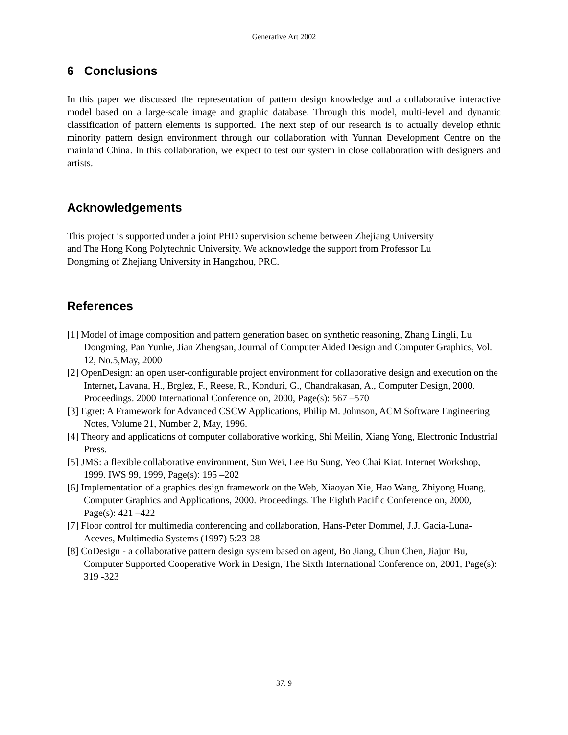Generative Art 2002
6 Conclusions
In this paper we discussed the representation of pattern design knowledge and a collaborative interactive model based on a large-scale image and graphic database. Through this model, multi-level and dynamic classification of pattern elements is supported. The next step of our research is to actually develop ethnic minority pattern design environment through our collaboration with Yunnan Development Centre on the mainland China. In this collaboration, we expect to test our system in close collaboration with designers and artists.
Acknowledgements
This project is supported under a joint PHD supervision scheme between Zhejiang University
and The Hong Kong Polytechnic University. We acknowledge the support from Professor Lu
Dongming of Zhejiang University in Hangzhou, PRC.
References
[1] Model of image composition and pattern generation based on synthetic reasoning, Zhang Lingli, Lu Dongming, Pan Yunhe, Jian Zhengsan, Journal of Computer Aided Design and Computer Graphics, Vol. 12, No.5,May, 2000
[2] OpenDesign: an open user-configurable project environment for collaborative design and execution on the Internet, Lavana, H., Brglez, F., Reese, R., Konduri, G., Chandrakasan, A., Computer Design, 2000. Proceedings. 2000 International Conference on, 2000, Page(s): 567 –570
[3] Egret: A Framework for Advanced CSCW Applications, Philip M. Johnson, ACM Software Engineering Notes, Volume 21, Number 2, May, 1996.
[4] Theory and applications of computer collaborative working, Shi Meilin, Xiang Yong, Electronic Industrial Press.
[5] JMS: a flexible collaborative environment, Sun Wei, Lee Bu Sung, Yeo Chai Kiat, Internet Workshop, 1999. IWS 99, 1999, Page(s): 195 –202
[6] Implementation of a graphics design framework on the Web, Xiaoyan Xie, Hao Wang, Zhiyong Huang, Computer Graphics and Applications, 2000. Proceedings. The Eighth Pacific Conference on, 2000, Page(s): 421 –422
[7] Floor control for multimedia conferencing and collaboration, Hans-Peter Dommel, J.J. Gacia-Luna-Aceves, Multimedia Systems (1997) 5:23-28
[8] CoDesign - a collaborative pattern design system based on agent, Bo Jiang, Chun Chen, Jiajun Bu, Computer Supported Cooperative Work in Design, The Sixth International Conference on, 2001, Page(s): 319 -323
37. 9